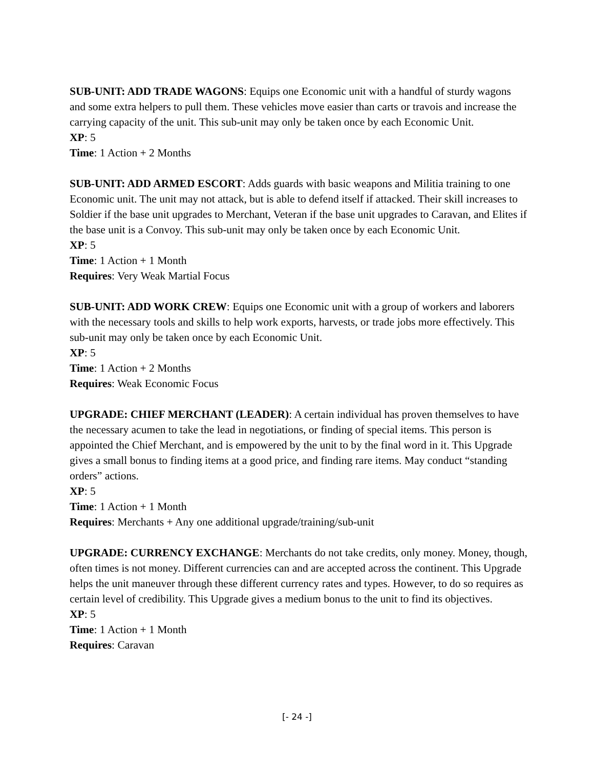SUB-UNIT: ADD TRADE WAGONS: Equips one Economic unit with a handful of sturdy wagons and some extra helpers to pull them. These vehicles move easier than carts or travois and increase the carrying capacity of the unit. This sub-unit may only be taken once by each Economic Unit.
XP: 5
Time: 1 Action + 2 Months
SUB-UNIT: ADD ARMED ESCORT: Adds guards with basic weapons and Militia training to one Economic unit. The unit may not attack, but is able to defend itself if attacked. Their skill increases to Soldier if the base unit upgrades to Merchant, Veteran if the base unit upgrades to Caravan, and Elites if the base unit is a Convoy. This sub-unit may only be taken once by each Economic Unit.
XP: 5
Time: 1 Action + 1 Month
Requires: Very Weak Martial Focus
SUB-UNIT: ADD WORK CREW: Equips one Economic unit with a group of workers and laborers with the necessary tools and skills to help work exports, harvests, or trade jobs more effectively. This sub-unit may only be taken once by each Economic Unit.
XP: 5
Time: 1 Action + 2 Months
Requires: Weak Economic Focus
UPGRADE: CHIEF MERCHANT (LEADER): A certain individual has proven themselves to have the necessary acumen to take the lead in negotiations, or finding of special items. This person is appointed the Chief Merchant, and is empowered by the unit to by the final word in it. This Upgrade gives a small bonus to finding items at a good price, and finding rare items. May conduct “standing orders” actions.
XP: 5
Time: 1 Action + 1 Month
Requires: Merchants + Any one additional upgrade/training/sub-unit
UPGRADE: CURRENCY EXCHANGE: Merchants do not take credits, only money. Money, though, often times is not money. Different currencies can and are accepted across the continent. This Upgrade helps the unit maneuver through these different currency rates and types. However, to do so requires as certain level of credibility. This Upgrade gives a medium bonus to the unit to find its objectives.
XP: 5
Time: 1 Action + 1 Month
Requires: Caravan
[- 24 -]